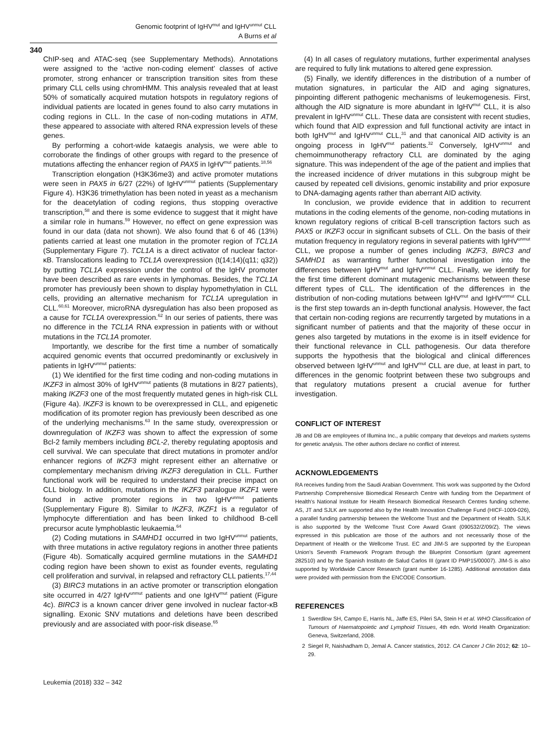Genomic footprint of IgHV<sup>mut</sup> and IgHV<sup>unmut</sup> CLL
A Burns et al
340
ChIP-seq and ATAC-seq (see Supplementary Methods). Annotations were assigned to the ‘active non-coding element’ classes of active promoter, strong enhancer or transcription transition sites from these primary CLL cells using chromHMM. This analysis revealed that at least 50% of somatically acquired mutation hotspots in regulatory regions of individual patients are located in genes found to also carry mutations in coding regions in CLL. In the case of non-coding mutations in ATM, these appeared to associate with altered RNA expression levels of these genes.
By performing a cohort-wide kataegis analysis, we were able to corroborate the findings of other groups with regard to the presence of mutations affecting the enhancer region of PAX5 in IgHV<sup>mut</sup> patients.<sup>18,56</sup>
Transcription elongation (H3K36me3) and active promoter mutations were seen in PAX5 in 6/27 (22%) of IgHV<sup>unmut</sup> patients (Supplementary Figure 4). H3K36 trimethylation has been noted in yeast as a mechanism for the deacetylation of coding regions, thus stopping overactive transcription,<sup>58</sup> and there is some evidence to suggest that it might have a similar role in humans.<sup>59</sup> However, no effect on gene expression was found in our data (data not shown). We also found that 6 of 46 (13%) patients carried at least one mutation in the promoter region of TCL1A (Supplementary Figure 7). TCL1A is a direct activator of nuclear factor-κB. Translocations leading to TCL1A overexpression (t(14;14)(q11; q32)) by putting TCL1A expression under the control of the IgHV promoter have been described as rare events in lymphomas. Besides, the TCL1A promoter has previously been shown to display hypomethylation in CLL cells, providing an alternative mechanism for TCL1A upregulation in CLL.<sup>60,61</sup> Moreover, microRNA dysregulation has also been proposed as a cause for TCL1A overexpression.<sup>62</sup> In our series of patients, there was no difference in the TCL1A RNA expression in patients with or without mutations in the TCL1A promoter.
Importantly, we describe for the first time a number of somatically acquired genomic events that occurred predominantly or exclusively in patients in IgHV<sup>unmut</sup> patients:
(1) We identified for the first time coding and non-coding mutations in IKZF3 in almost 30% of IgHV<sup>unmut</sup> patients (8 mutations in 8/27 patients), making IKZF3 one of the most frequently mutated genes in high-risk CLL (Figure 4a). IKZF3 is known to be overexpressed in CLL, and epigenetic modification of its promoter region has previously been described as one of the underlying mechanisms.<sup>63</sup> In the same study, overexpression or downregulation of IKZF3 was shown to affect the expression of some Bcl-2 family members including BCL-2, thereby regulating apoptosis and cell survival. We can speculate that direct mutations in promoter and/or enhancer regions of IKZF3 might represent either an alternative or complementary mechanism driving IKZF3 deregulation in CLL. Further functional work will be required to understand their precise impact on CLL biology. In addition, mutations in the IKZF3 paralogue IKZF1 were found in active promoter regions in two IgHV<sup>unmut</sup> patients (Supplementary Figure 8). Similar to IKZF3, IKZF1 is a regulator of lymphocyte differentiation and has been linked to childhood B-cell precursor acute lymphoblastic leukaemia.<sup>64</sup>
(2) Coding mutations in SAMHD1 occurred in two IgHV<sup>unmut</sup> patients, with three mutations in active regulatory regions in another three patients (Figure 4b). Somatically acquired germline mutations in the SAMHD1 coding region have been shown to exist as founder events, regulating cell proliferation and survival, in relapsed and refractory CLL patients.<sup>17,44</sup>
(3) BIRC3 mutations in an active promoter or transcription elongation site occurred in 4/27 IgHV<sup>unmut</sup> patients and one IgHV<sup>mut</sup> patient (Figure 4c). BIRC3 is a known cancer driver gene involved in nuclear factor-κB signalling. Exonic SNV mutations and deletions have been described previously and are associated with poor-risk disease.<sup>65</sup>
(4) In all cases of regulatory mutations, further experimental analyses are required to fully link mutations to altered gene expression.
(5) Finally, we identify differences in the distribution of a number of mutation signatures, in particular the AID and aging signatures, pinpointing different pathogenic mechanisms of leukemogenesis. First, although the AID signature is more abundant in IgHV<sup>mut</sup> CLL, it is also prevalent in IgHV<sup>unmut</sup> CLL. These data are consistent with recent studies, which found that AID expression and full functional activity are intact in both IgHV<sup>mut</sup> and IgHV<sup>unmut</sup> CLL,<sup>31</sup> and that canonical AID activity is an ongoing process in IgHV<sup>mut</sup> patients.<sup>32</sup> Conversely, IgHV<sup>unmut</sup> and chemoimmunotherapy refractory CLL are dominated by the aging signature. This was independent of the age of the patient and implies that the increased incidence of driver mutations in this subgroup might be caused by repeated cell divisions, genomic instability and prior exposure to DNA-damaging agents rather than aberrant AID activity.
In conclusion, we provide evidence that in addition to recurrent mutations in the coding elements of the genome, non-coding mutations in known regulatory regions of critical B-cell transcription factors such as PAX5 or IKZF3 occur in significant subsets of CLL. On the basis of their mutation frequency in regulatory regions in several patients with IgHV<sup>unmut</sup> CLL, we propose a number of genes including IKZF3, BIRC3 and SAMHD1 as warranting further functional investigation into the differences between IgHV<sup>mut</sup> and IgHV<sup>unmut</sup> CLL. Finally, we identify for the first time different dominant mutagenic mechanisms between these different types of CLL. The identification of the differences in the distribution of non-coding mutations between IgHV<sup>mut</sup> and IgHV<sup>unmut</sup> CLL is the first step towards an in-depth functional analysis. However, the fact that certain non-coding regions are recurrently targeted by mutations in a significant number of patients and that the majority of these occur in genes also targeted by mutations in the exome is in itself evidence for their functional relevance in CLL pathogenesis. Our data therefore supports the hypothesis that the biological and clinical differences observed between IgHV<sup>unmut</sup> and IgHV<sup>mut</sup> CLL are due, at least in part, to differences in the genomic footprint between these two subgroups and that regulatory mutations present a crucial avenue for further investigation.
CONFLICT OF INTEREST
JB and DB are employees of Illumina Inc., a public company that develops and markets systems for genetic analysis. The other authors declare no conflict of interest.
ACKNOWLEDGEMENTS
RA receives funding from the Saudi Arabian Government. This work was supported by the Oxford Partnership Comprehensive Biomedical Research Centre with funding from the Department of Health's National Institute for Health Research Biomedical Research Centres funding scheme. AS, JT and SJLK are supported also by the Health Innovation Challenge Fund (HICF-1009-026), a parallel funding partnership between the Wellcome Trust and the Department of Health. SJLK is also supported by the Wellcome Trust Core Award Grant (090532/Z/09/Z). The views expressed in this publication are those of the authors and not necessarily those of the Department of Health or the Wellcome Trust. EC and JIM-S are supported by the European Union's Seventh Framework Program through the Blueprint Consortium (grant agreement 282510) and by the Spanish Instituto de Salud Carlos III (grant ID PMP15/00007). JIM-S is also supported by Worldwide Cancer Research (grant number 16-1285). Additional annotation data were provided with permission from the ENCODE Consortium.
REFERENCES
1 Swerdlow SH, Campo E, Harris NL, Jaffe ES, Pileri SA, Stein H et al. WHO Classification of Tumours of Haematopoietic and Lymphoid Tissues, 4th edn. World Health Organization: Geneva, Switzerland, 2008.
2 Siegel R, Naishadham D, Jemal A. Cancer statistics, 2012. CA Cancer J Clin 2012; 62: 10–29.
Leukemia (2018) 332 – 342